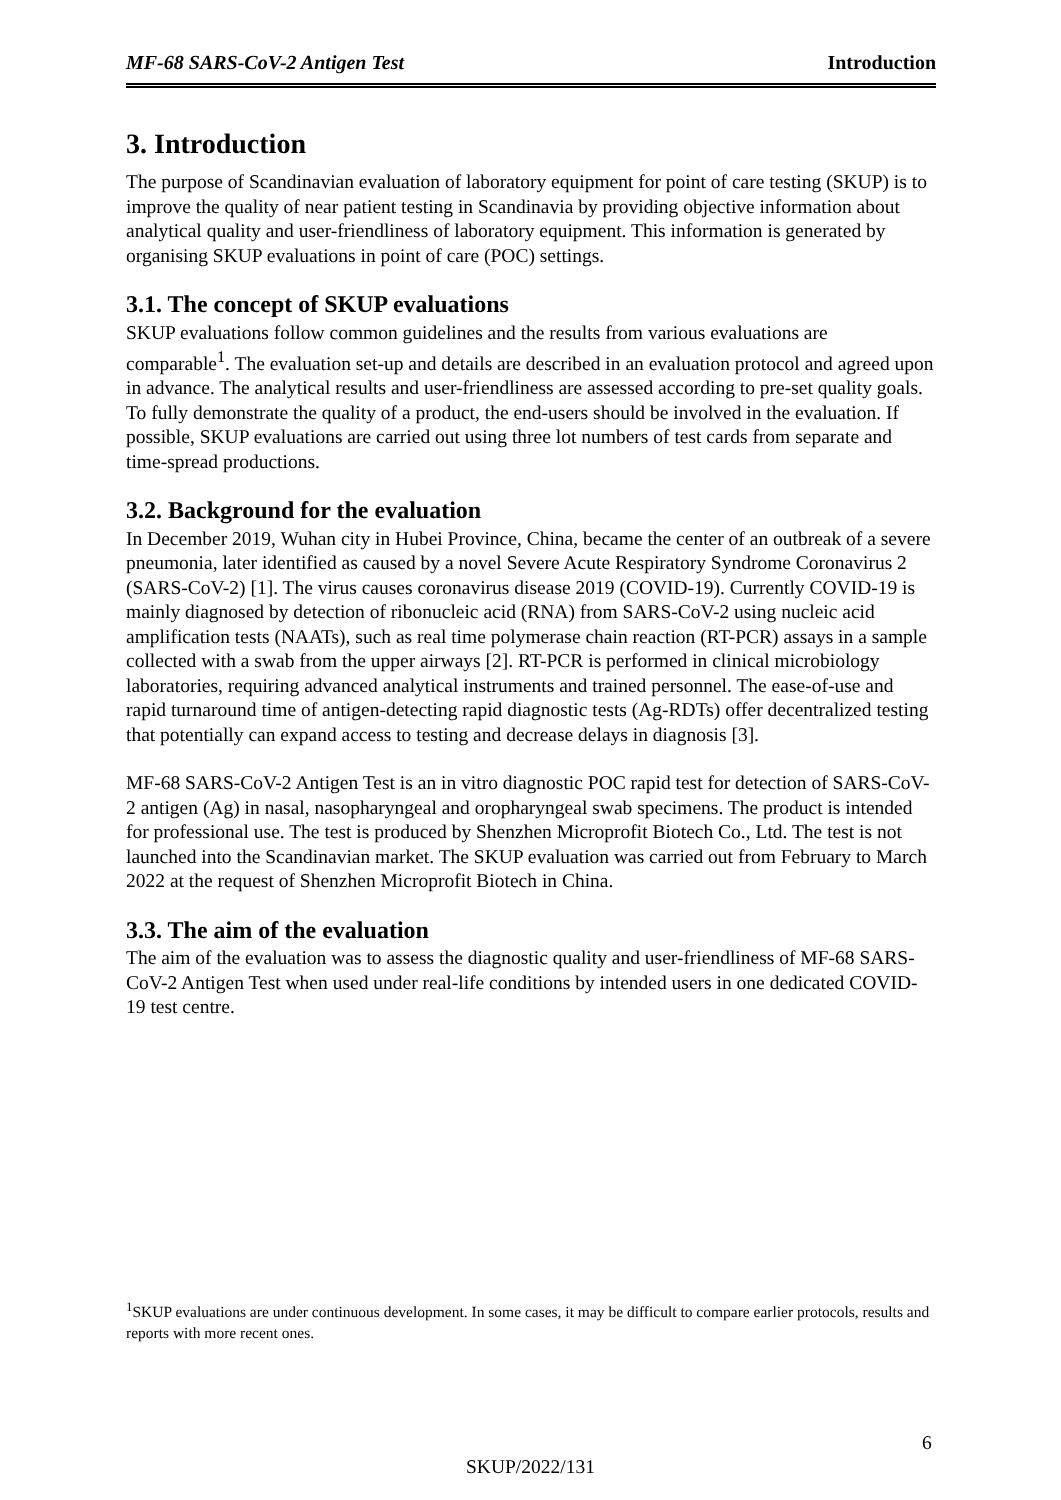MF-68 SARS-CoV-2 Antigen Test Introduction
3. Introduction
The purpose of Scandinavian evaluation of laboratory equipment for point of care testing (SKUP) is to improve the quality of near patient testing in Scandinavia by providing objective information about analytical quality and user-friendliness of laboratory equipment. This information is generated by organising SKUP evaluations in point of care (POC) settings.
3.1. The concept of SKUP evaluations
SKUP evaluations follow common guidelines and the results from various evaluations are comparable<sup>1</sup>. The evaluation set-up and details are described in an evaluation protocol and agreed upon in advance. The analytical results and user-friendliness are assessed according to pre-set quality goals. To fully demonstrate the quality of a product, the end-users should be involved in the evaluation. If possible, SKUP evaluations are carried out using three lot numbers of test cards from separate and time-spread productions.
3.2. Background for the evaluation
In December 2019, Wuhan city in Hubei Province, China, became the center of an outbreak of a severe pneumonia, later identified as caused by a novel Severe Acute Respiratory Syndrome Coronavirus 2 (SARS-CoV-2) [1]. The virus causes coronavirus disease 2019 (COVID-19). Currently COVID-19 is mainly diagnosed by detection of ribonucleic acid (RNA) from SARS-CoV-2 using nucleic acid amplification tests (NAATs), such as real time polymerase chain reaction (RT-PCR) assays in a sample collected with a swab from the upper airways [2]. RT-PCR is performed in clinical microbiology laboratories, requiring advanced analytical instruments and trained personnel. The ease-of-use and rapid turnaround time of antigen-detecting rapid diagnostic tests (Ag-RDTs) offer decentralized testing that potentially can expand access to testing and decrease delays in diagnosis [3].
MF-68 SARS-CoV-2 Antigen Test is an in vitro diagnostic POC rapid test for detection of SARS-CoV-2 antigen (Ag) in nasal, nasopharyngeal and oropharyngeal swab specimens. The product is intended for professional use. The test is produced by Shenzhen Microprofit Biotech Co., Ltd. The test is not launched into the Scandinavian market. The SKUP evaluation was carried out from February to March 2022 at the request of Shenzhen Microprofit Biotech in China.
3.3. The aim of the evaluation
The aim of the evaluation was to assess the diagnostic quality and user-friendliness of MF-68 SARS-CoV-2 Antigen Test when used under real-life conditions by intended users in one dedicated COVID-19 test centre.
<sup>1</sup> SKUP evaluations are under continuous development. In some cases, it may be difficult to compare earlier protocols, results and reports with more recent ones.
6
SKUP/2022/131